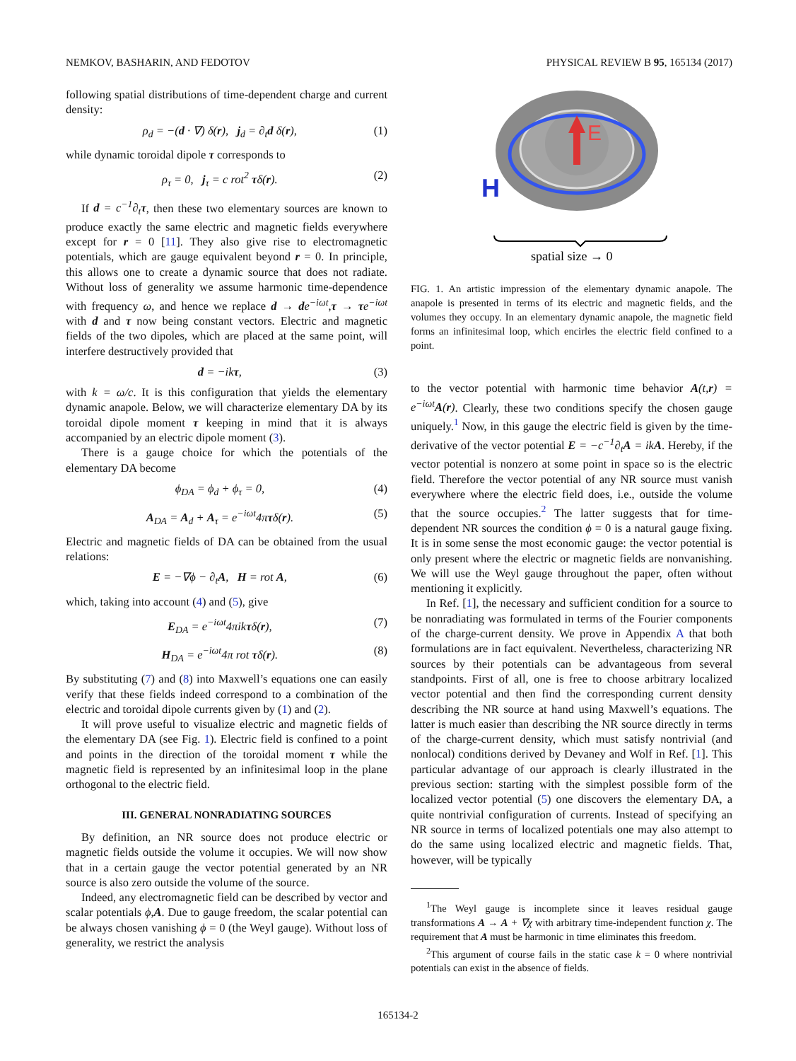NEMKOV, BASHARIN, AND FEDOTOV PHYSICAL REVIEW B 95, 165134 (2017)
following spatial distributions of time-dependent charge and current density:
ρ<sub>d</sub> = −(d · ∇) δ(r), j<sub>d</sub> = ∂<sub>t</sub>d δ(r), (1)
while dynamic toroidal dipole τ corresponds to
ρ<sub>τ</sub> = 0, j<sub>τ</sub> = c rot<sup>2</sup> τδ(r). (2)
If d = c<sup>−1</sup>∂<sub>t</sub>τ, then these two elementary sources are known to produce exactly the same electric and magnetic fields everywhere except for r = 0 [11]. They also give rise to electromagnetic potentials, which are gauge equivalent beyond r = 0. In principle, this allows one to create a dynamic source that does not radiate. Without loss of generality we assume harmonic time-dependence with frequency ω, and hence we replace d → de<sup>−iωt</sup>,τ → τe<sup>−iωt</sup> with d and τ now being constant vectors. Electric and magnetic fields of the two dipoles, which are placed at the same point, will interfere destructively provided that
d = −ikτ, (3)
with k = ω/c. It is this configuration that yields the elementary dynamic anapole. Below, we will characterize elementary DA by its toroidal dipole moment τ keeping in mind that it is always accompanied by an electric dipole moment (3).
There is a gauge choice for which the potentials of the elementary DA become
ϕ<sub>DA</sub> = ϕ<sub>d</sub> + ϕ<sub>τ</sub> = 0, (4)
A<sub>DA</sub> = A<sub>d</sub> + A<sub>τ</sub> = e<sup>−iωt</sup>4πτδ(r). (5)
Electric and magnetic fields of DA can be obtained from the usual relations:
E = −∇ϕ − ∂<sub>t</sub>A, H = rot A, (6)
which, taking into account (4) and (5), give
E<sub>DA</sub> = e<sup>−iωt</sup>4πikτδ(r), (7)
H<sub>DA</sub> = e<sup>−iωt</sup>4π rot τδ(r). (8)
By substituting (7) and (8) into Maxwell’s equations one can easily verify that these fields indeed correspond to a combination of the electric and toroidal dipole currents given by (1) and (2).
It will prove useful to visualize electric and magnetic fields of the elementary DA (see Fig. 1). Electric field is confined to a point and points in the direction of the toroidal moment τ while the magnetic field is represented by an infinitesimal loop in the plane orthogonal to the electric field.
III. GENERAL NONRADIATING SOURCES
By definition, an NR source does not produce electric or magnetic fields outside the volume it occupies. We will now show that in a certain gauge the vector potential generated by an NR source is also zero outside the volume of the source.
Indeed, any electromagnetic field can be described by vector and scalar potentials ϕ,A. Due to gauge freedom, the scalar potential can be always chosen vanishing ϕ = 0 (the Weyl gauge). Without loss of generality, we restrict the analysis
E
H
spatial size → 0
FIG. 1. An artistic impression of the elementary dynamic anapole. The anapole is presented in terms of its electric and magnetic fields, and the volumes they occupy. In an elementary dynamic anapole, the magnetic field forms an infinitesimal loop, which encirles the electric field confined to a point.
to the vector potential with harmonic time behavior A(t,r) = e<sup>−iωt</sup>A(r). Clearly, these two conditions specify the chosen gauge uniquely.<sup>1</sup> Now, in this gauge the electric field is given by the time-derivative of the vector potential E = −c<sup>−1</sup>∂<sub>t</sub>A = ikA. Hereby, if the vector potential is nonzero at some point in space so is the electric field. Therefore the vector potential of any NR source must vanish everywhere where the electric field does, i.e., outside the volume that the source occupies.<sup>2</sup> The latter suggests that for time-dependent NR sources the condition ϕ = 0 is a natural gauge fixing. It is in some sense the most economic gauge: the vector potential is only present where the electric or magnetic fields are nonvanishing. We will use the Weyl gauge throughout the paper, often without mentioning it explicitly.
In Ref. [1], the necessary and sufficient condition for a source to be nonradiating was formulated in terms of the Fourier components of the charge-current density. We prove in Appendix A that both formulations are in fact equivalent. Nevertheless, characterizing NR sources by their potentials can be advantageous from several standpoints. First of all, one is free to choose arbitrary localized vector potential and then find the corresponding current density describing the NR source at hand using Maxwell’s equations. The latter is much easier than describing the NR source directly in terms of the charge-current density, which must satisfy nontrivial (and nonlocal) conditions derived by Devaney and Wolf in Ref. [1]. This particular advantage of our approach is clearly illustrated in the previous section: starting with the simplest possible form of the localized vector potential (5) one discovers the elementary DA, a quite nontrivial configuration of currents. Instead of specifying an NR source in terms of localized potentials one may also attempt to do the same using localized electric and magnetic fields. That, however, will be typically
<sup>1</sup> The Weyl gauge is incomplete since it leaves residual gauge transformations A → A + ∇χ with arbitrary time-independent function χ. The requirement that A must be harmonic in time eliminates this freedom.
<sup>2</sup> This argument of course fails in the static case k = 0 where nontrivial potentials can exist in the absence of fields.
165134-2